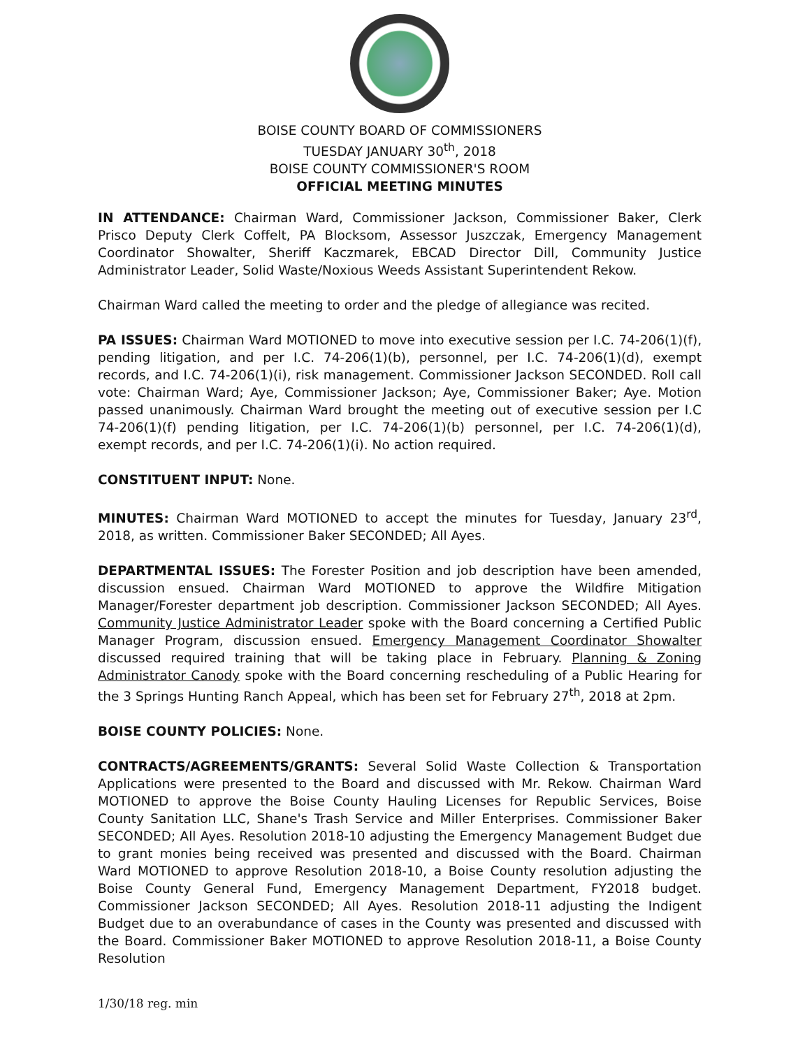BOISE COUNTY BOARD OF COMMISSIONERS
TUESDAY JANUARY 30<sup>th</sup>, 2018
BOISE COUNTY COMMISSIONER'S ROOM
OFFICIAL MEETING MINUTES
IN ATTENDANCE: Chairman Ward, Commissioner Jackson, Commissioner Baker, Clerk Prisco Deputy Clerk Coffelt, PA Blocksom, Assessor Juszczak, Emergency Management Coordinator Showalter, Sheriff Kaczmarek, EBCAD Director Dill, Community Justice Administrator Leader, Solid Waste/Noxious Weeds Assistant Superintendent Rekow.
Chairman Ward called the meeting to order and the pledge of allegiance was recited.
PA ISSUES: Chairman Ward MOTIONED to move into executive session per I.C. 74-206(1)(f), pending litigation, and per I.C. 74-206(1)(b), personnel, per I.C. 74-206(1)(d), exempt records, and I.C. 74-206(1)(i), risk management. Commissioner Jackson SECONDED. Roll call vote: Chairman Ward; Aye, Commissioner Jackson; Aye, Commissioner Baker; Aye. Motion passed unanimously. Chairman Ward brought the meeting out of executive session per I.C 74-206(1)(f) pending litigation, per I.C. 74-206(1)(b) personnel, per I.C. 74-206(1)(d), exempt records, and per I.C. 74-206(1)(i). No action required.
CONSTITUENT INPUT: None.
MINUTES: Chairman Ward MOTIONED to accept the minutes for Tuesday, January 23<sup>rd</sup>, 2018, as written. Commissioner Baker SECONDED; All Ayes.
DEPARTMENTAL ISSUES: The Forester Position and job description have been amended, discussion ensued. Chairman Ward MOTIONED to approve the Wildfire Mitigation Manager/Forester department job description. Commissioner Jackson SECONDED; All Ayes. Community Justice Administrator Leader spoke with the Board concerning a Certified Public Manager Program, discussion ensued. Emergency Management Coordinator Showalter discussed required training that will be taking place in February. Planning & Zoning Administrator Canody spoke with the Board concerning rescheduling of a Public Hearing for the 3 Springs Hunting Ranch Appeal, which has been set for February 27<sup>th</sup>, 2018 at 2pm.
BOISE COUNTY POLICIES: None.
CONTRACTS/AGREEMENTS/GRANTS: Several Solid Waste Collection & Transportation Applications were presented to the Board and discussed with Mr. Rekow. Chairman Ward MOTIONED to approve the Boise County Hauling Licenses for Republic Services, Boise County Sanitation LLC, Shane's Trash Service and Miller Enterprises. Commissioner Baker SECONDED; All Ayes. Resolution 2018-10 adjusting the Emergency Management Budget due to grant monies being received was presented and discussed with the Board. Chairman Ward MOTIONED to approve Resolution 2018-10, a Boise County resolution adjusting the Boise County General Fund, Emergency Management Department, FY2018 budget. Commissioner Jackson SECONDED; All Ayes. Resolution 2018-11 adjusting the Indigent Budget due to an overabundance of cases in the County was presented and discussed with the Board. Commissioner Baker MOTIONED to approve Resolution 2018-11, a Boise County Resolution
1/30/18 reg. min